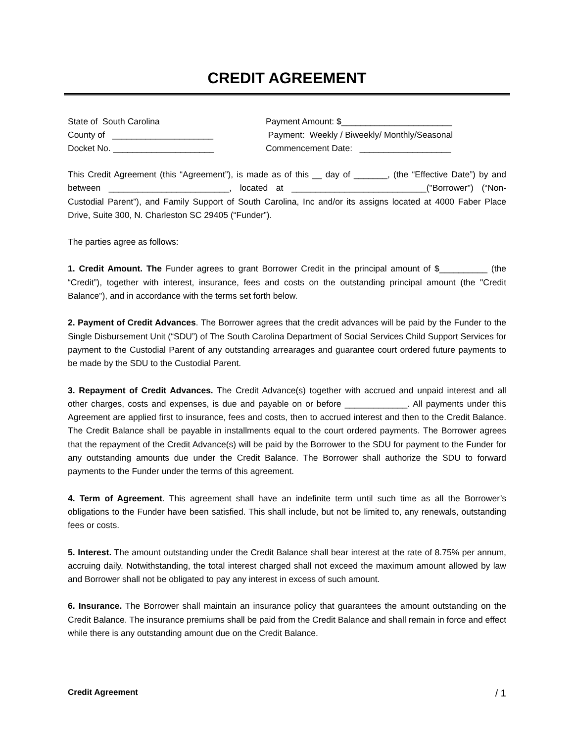CREDIT AGREEMENT
State of South Carolina County of _____________________ Docket No. _____________________
Payment Amount: $_______________________ Payment: Weekly / Biweekly/ Monthly/Seasonal Commencement Date: ___________________
This Credit Agreement (this “Agreement”), is made as of this __ day of _______, (the “Effective Date”) by and between _________________________, located at ____________________________("Borrower") (“Non-Custodial Parent”), and Family Support of South Carolina, Inc and/or its assigns located at 4000 Faber Place Drive, Suite 300, N. Charleston SC 29405 (“Funder”).
The parties agree as follows:
1. Credit Amount. The Funder agrees to grant Borrower Credit in the principal amount of $__________ (the “Credit”), together with interest, insurance, fees and costs on the outstanding principal amount (the "Credit Balance"), and in accordance with the terms set forth below.
2. Payment of Credit Advances. The Borrower agrees that the credit advances will be paid by the Funder to the Single Disbursement Unit (“SDU”) of The South Carolina Department of Social Services Child Support Services for payment to the Custodial Parent of any outstanding arrearages and guarantee court ordered future payments to be made by the SDU to the Custodial Parent.
3. Repayment of Credit Advances. The Credit Advance(s) together with accrued and unpaid interest and all other charges, costs and expenses, is due and payable on or before _____________. All payments under this Agreement are applied first to insurance, fees and costs, then to accrued interest and then to the Credit Balance. The Credit Balance shall be payable in installments equal to the court ordered payments. The Borrower agrees that the repayment of the Credit Advance(s) will be paid by the Borrower to the SDU for payment to the Funder for any outstanding amounts due under the Credit Balance. The Borrower shall authorize the SDU to forward payments to the Funder under the terms of this agreement.
4. Term of Agreement. This agreement shall have an indefinite term until such time as all the Borrower’s obligations to the Funder have been satisfied. This shall include, but not be limited to, any renewals, outstanding fees or costs.
5. Interest. The amount outstanding under the Credit Balance shall bear interest at the rate of 8.75% per annum, accruing daily. Notwithstanding, the total interest charged shall not exceed the maximum amount allowed by law and Borrower shall not be obligated to pay any interest in excess of such amount.
6. Insurance. The Borrower shall maintain an insurance policy that guarantees the amount outstanding on the Credit Balance. The insurance premiums shall be paid from the Credit Balance and shall remain in force and effect while there is any outstanding amount due on the Credit Balance.
Credit Agreement / 1